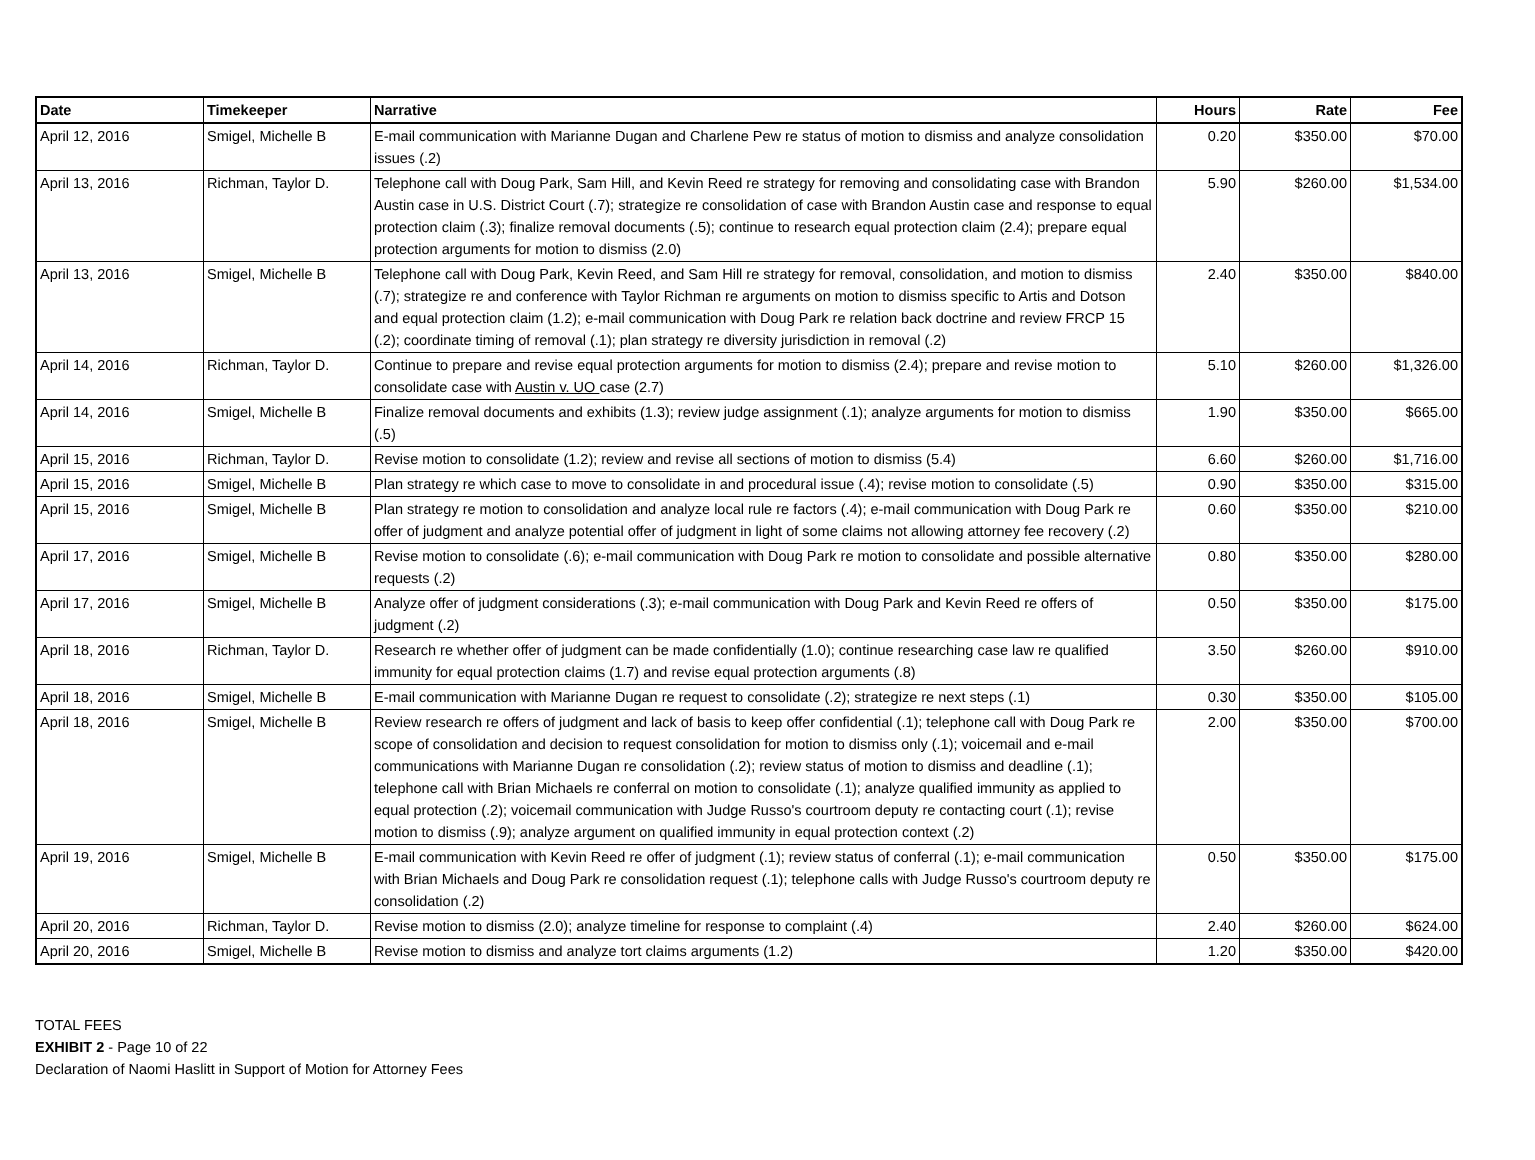| Date | Timekeeper | Narrative | Hours | Rate | Fee |
| --- | --- | --- | --- | --- | --- |
| April 12, 2016 | Smigel, Michelle B | E-mail communication with Marianne Dugan and Charlene Pew re status of motion to dismiss and analyze consolidation issues (.2) | 0.20 | $350.00 | $70.00 |
| April 13, 2016 | Richman, Taylor D. | Telephone call with Doug Park, Sam Hill, and Kevin Reed re strategy for removing and consolidating case with Brandon Austin case in U.S. District Court (.7); strategize re consolidation of case with Brandon Austin case and response to equal protection claim (.3); finalize removal documents (.5); continue to research equal protection claim (2.4); prepare equal protection arguments for motion to dismiss (2.0) | 5.90 | $260.00 | $1,534.00 |
| April 13, 2016 | Smigel, Michelle B | Telephone call with Doug Park, Kevin Reed, and Sam Hill re strategy for removal, consolidation, and motion to dismiss (.7); strategize re and conference with Taylor Richman re arguments on motion to dismiss specific to Artis and Dotson and equal protection claim (1.2); e-mail communication with Doug Park re relation back doctrine and review FRCP 15 (.2); coordinate timing of removal (.1); plan strategy re diversity jurisdiction in removal (.2) | 2.40 | $350.00 | $840.00 |
| April 14, 2016 | Richman, Taylor D. | Continue to prepare and revise equal protection arguments for motion to dismiss (2.4); prepare and revise motion to consolidate case with Austin v. UO case (2.7) | 5.10 | $260.00 | $1,326.00 |
| April 14, 2016 | Smigel, Michelle B | Finalize removal documents and exhibits (1.3); review judge assignment (.1); analyze arguments for motion to dismiss (.5) | 1.90 | $350.00 | $665.00 |
| April 15, 2016 | Richman, Taylor D. | Revise motion to consolidate (1.2); review and revise all sections of motion to dismiss (5.4) | 6.60 | $260.00 | $1,716.00 |
| April 15, 2016 | Smigel, Michelle B | Plan strategy re which case to move to consolidate in and procedural issue (.4); revise motion to consolidate (.5) | 0.90 | $350.00 | $315.00 |
| April 15, 2016 | Smigel, Michelle B | Plan strategy re motion to consolidation and analyze local rule re factors (.4); e-mail communication with Doug Park re offer of judgment and analyze potential offer of judgment in light of some claims not allowing attorney fee recovery (.2) | 0.60 | $350.00 | $210.00 |
| April 17, 2016 | Smigel, Michelle B | Revise motion to consolidate (.6); e-mail communication with Doug Park re motion to consolidate and possible alternative requests (.2) | 0.80 | $350.00 | $280.00 |
| April 17, 2016 | Smigel, Michelle B | Analyze offer of judgment considerations (.3); e-mail communication with Doug Park and Kevin Reed re offers of judgment (.2) | 0.50 | $350.00 | $175.00 |
| April 18, 2016 | Richman, Taylor D. | Research re whether offer of judgment can be made confidentially (1.0); continue researching case law re qualified immunity for equal protection claims (1.7) and revise equal protection arguments (.8) | 3.50 | $260.00 | $910.00 |
| April 18, 2016 | Smigel, Michelle B | E-mail communication with Marianne Dugan re request to consolidate (.2); strategize re next steps (.1) | 0.30 | $350.00 | $105.00 |
| April 18, 2016 | Smigel, Michelle B | Review research re offers of judgment and lack of basis to keep offer confidential (.1); telephone call with Doug Park re scope of consolidation and decision to request consolidation for motion to dismiss only (.1); voicemail and e-mail communications with Marianne Dugan re consolidation (.2); review status of motion to dismiss and deadline (.1); telephone call with Brian Michaels re conferral on motion to consolidate (.1); analyze qualified immunity as applied to equal protection (.2); voicemail communication with Judge Russo's courtroom deputy re contacting court (.1); revise motion to dismiss (.9); analyze argument on qualified immunity in equal protection context (.2) | 2.00 | $350.00 | $700.00 |
| April 19, 2016 | Smigel, Michelle B | E-mail communication with Kevin Reed re offer of judgment (.1); review status of conferral (.1); e-mail communication with Brian Michaels and Doug Park re consolidation request (.1); telephone calls with Judge Russo's courtroom deputy re consolidation (.2) | 0.50 | $350.00 | $175.00 |
| April 20, 2016 | Richman, Taylor D. | Revise motion to dismiss (2.0); analyze timeline for response to complaint (.4) | 2.40 | $260.00 | $624.00 |
| April 20, 2016 | Smigel, Michelle B | Revise motion to dismiss and analyze tort claims arguments (1.2) | 1.20 | $350.00 | $420.00 |
TOTAL FEES
EXHIBIT 2 - Page 10 of 22
Declaration of Naomi Haslitt in Support of Motion for Attorney Fees